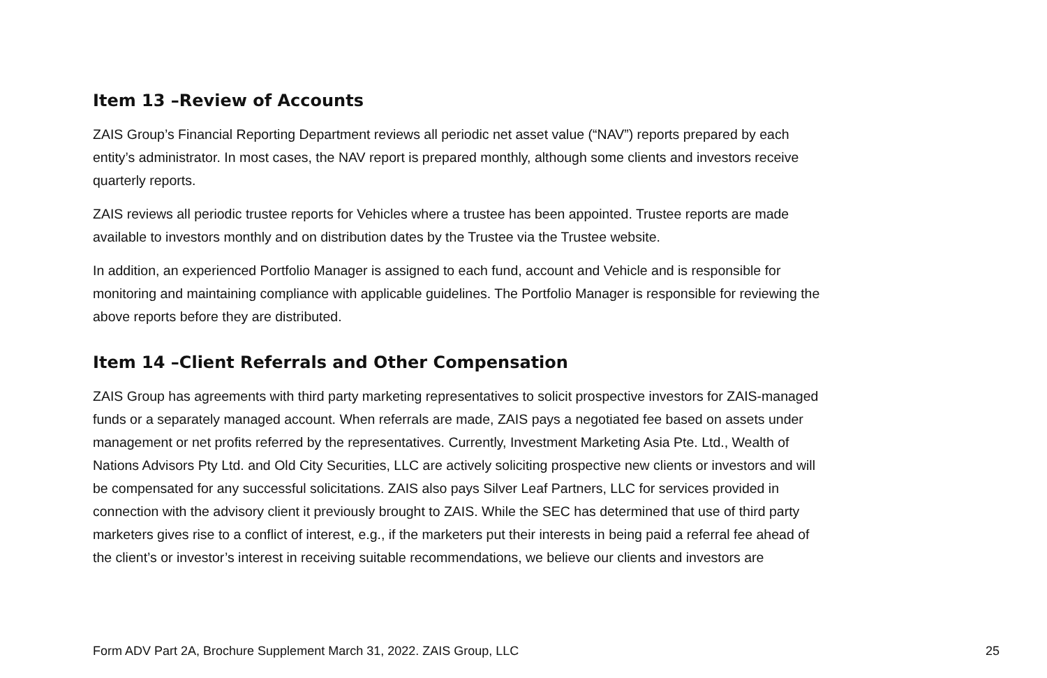Item 13 –Review of Accounts
ZAIS Group’s Financial Reporting Department reviews all periodic net asset value (“NAV”) reports prepared by each entity’s administrator. In most cases, the NAV report is prepared monthly, although some clients and investors receive quarterly reports.
ZAIS reviews all periodic trustee reports for Vehicles where a trustee has been appointed. Trustee reports are made available to investors monthly and on distribution dates by the Trustee via the Trustee website.
In addition, an experienced Portfolio Manager is assigned to each fund, account and Vehicle and is responsible for monitoring and maintaining compliance with applicable guidelines. The Portfolio Manager is responsible for reviewing the above reports before they are distributed.
Item 14 –Client Referrals and Other Compensation
ZAIS Group has agreements with third party marketing representatives to solicit prospective investors for ZAIS-managed funds or a separately managed account. When referrals are made, ZAIS pays a negotiated fee based on assets under management or net profits referred by the representatives. Currently, Investment Marketing Asia Pte. Ltd., Wealth of Nations Advisors Pty Ltd. and Old City Securities, LLC are actively soliciting prospective new clients or investors and will be compensated for any successful solicitations. ZAIS also pays Silver Leaf Partners, LLC for services provided in connection with the advisory client it previously brought to ZAIS. While the SEC has determined that use of third party marketers gives rise to a conflict of interest, e.g., if the marketers put their interests in being paid a referral fee ahead of the client’s or investor’s interest in receiving suitable recommendations, we believe our clients and investors are
Form ADV Part 2A, Brochure Supplement March 31, 2022. ZAIS Group, LLC 25